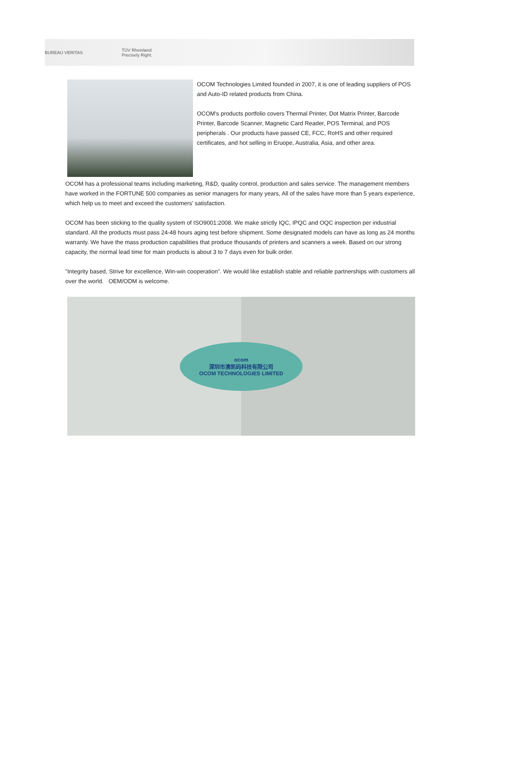BUREAU VERITAS
TÜV Rheinland
Precisely Right.
OCOM Technologies Limited founded in 2007, it is one of leading suppliers of POS and Auto-ID related products from China.
OCOM's products portfolio covers Thermal Printer, Dot Matrix Printer, Barcode Printer, Barcode Scanner, Magnetic Card Reader, POS Terminal, and POS peripherals . Our products have passed CE, FCC, RoHS and other required certificates, and hot selling in Eruope, Australia, Asia, and other area.
OCOM has a professional teams including marketing, R&D, quality control, production and sales service. The management members have worked in the FORTUNE 500 companies as senior managers for many years, All of the sales have more than 5 years experience, which help us to meet and exceed the customers' satisfaction.
OCOM has been sticking to the quality system of ISO9001:2008. We make strictly IQC, IPQC and OQC inspection per industrial standard. All the products must pass 24-48 hours aging test before shipment. Some designated models can have as long as 24 months warranty. We have the mass production capabilities that produce thousands of printers and scanners a week. Based on our strong capacity, the normal lead time for main products is about 3 to 7 days even for bulk order.
"Integrity based, Strive for excellence, Win-win cooperation". We would like establish stable and reliable partnerships with customers all over the world. OEM/ODM is welcome.
ocom
深圳市澳凯码科技有限公司
OCOM TECHNOLOGIES LIMITED